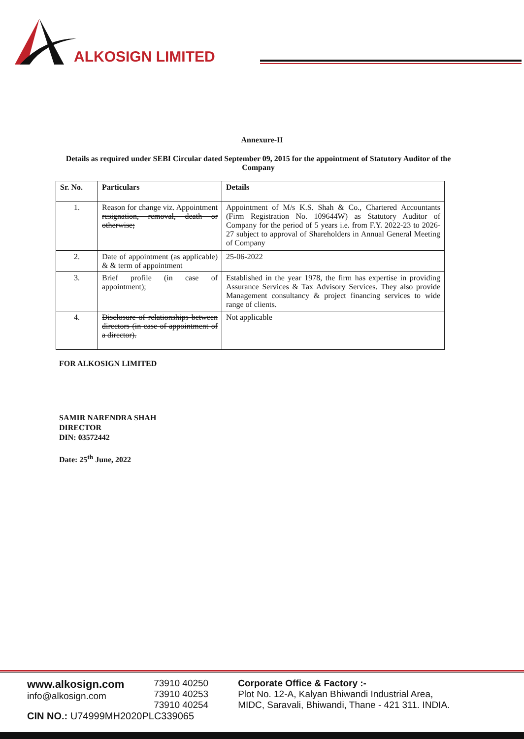ALKOSIGN LIMITED
Annexure-II
Details as required under SEBI Circular dated September 09, 2015 for the appointment of Statutory Auditor of the Company
| Sr. No. | Particulars | Details |
| --- | --- | --- |
| 1. | Reason for change viz. Appointment resignation, removal, death or otherwise; | Appointment of M/s K.S. Shah & Co., Chartered Accountants (Firm Registration No. 109644W) as Statutory Auditor of Company for the period of 5 years i.e. from F.Y. 2022-23 to 2026-27 subject to approval of Shareholders in Annual General Meeting of Company |
| 2. | Date of appointment (as applicable) & & term of appointment | 25-06-2022 |
| 3. | Brief profile (in case of appointment); | Established in the year 1978, the firm has expertise in providing Assurance Services & Tax Advisory Services. They also provide Management consultancy & project financing services to wide range of clients. |
| 4. | Disclosure of relationships between directors (in case of appointment of a director). | Not applicable |
FOR ALKOSIGN LIMITED
SAMIR NARENDRA SHAH
DIRECTOR
DIN: 03572442
Date: 25<sup>th</sup> June, 2022
www.alkosign.com
info@alkosign.com
73910 40250
73910 40253
73910 40254
Corporate Office & Factory :-
Plot No. 12-A, Kalyan Bhiwandi Industrial Area,
MIDC, Saravali, Bhiwandi, Thane - 421 311. INDIA.
CIN NO.: U74999MH2020PLC339065